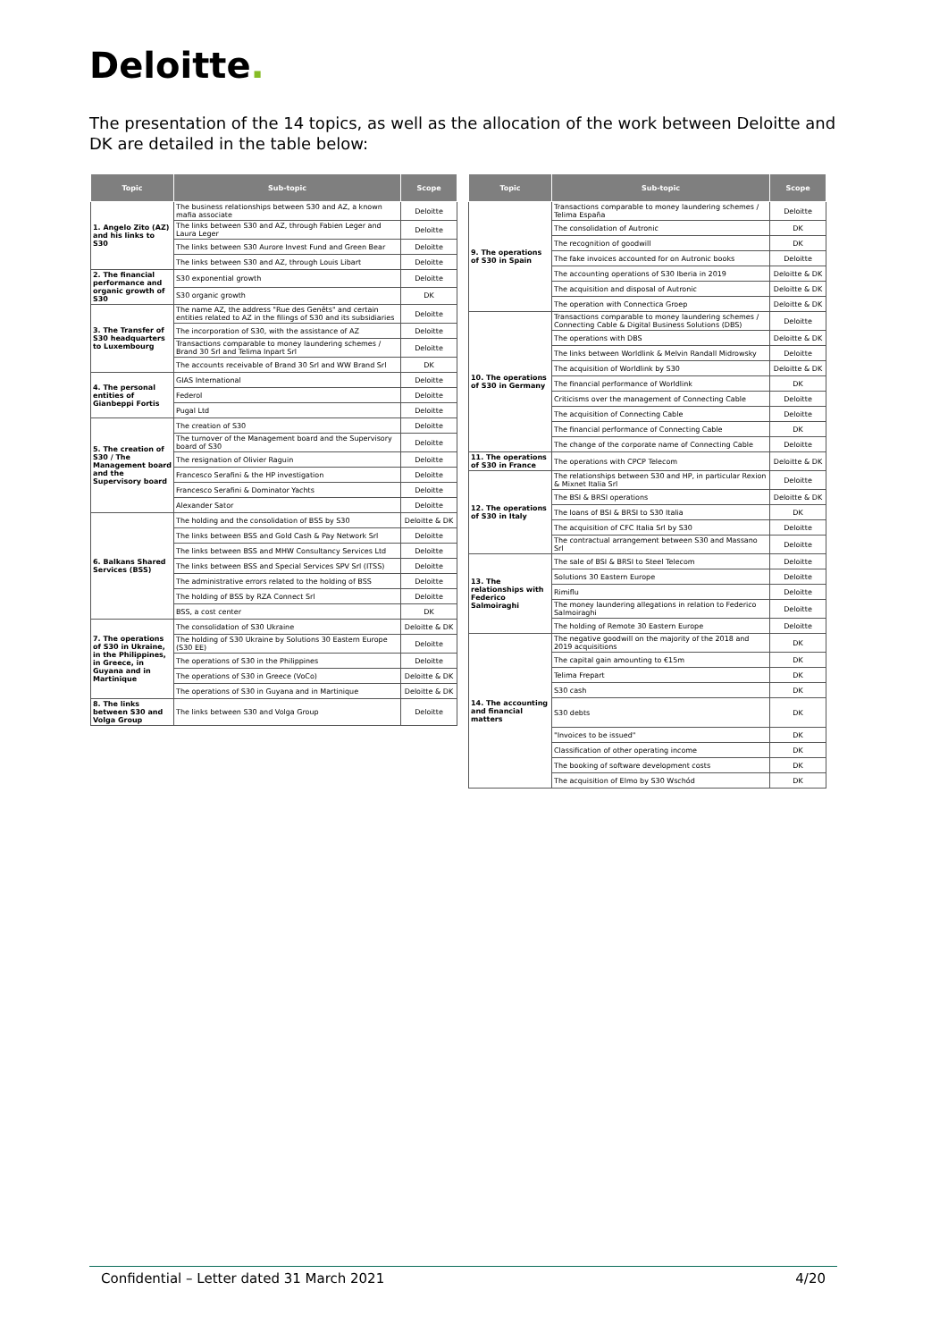Deloitte.
The presentation of the 14 topics, as well as the allocation of the work between Deloitte and DK are detailed in the table below:
| Topic | Sub-topic | Scope |
| --- | --- | --- |
| 1. Angelo Zito (AZ) and his links to S30 | The business relationships between S30 and AZ, a known mafia associate | Deloitte |
| | The links between S30 and AZ, through Fabien Leger and Laura Leger | Deloitte |
| | The links between S30 Aurore Invest Fund and Green Bear | Deloitte |
| | The links between S30 and AZ, through Louis Libart | Deloitte |
| 2. The financial performance and organic growth of S30 | S30 exponential growth | Deloitte |
| | S30 organic growth | DK |
| 3. The Transfer of S30 headquarters to Luxembourg | The name AZ, the address "Rue des Genêts" and certain entities related to AZ in the filings of S30 and its subsidiaries | Deloitte |
| | The incorporation of S30, with the assistance of AZ | Deloitte |
| | Transactions comparable to money laundering schemes / Brand 30 Srl and Telima Inpart Srl | Deloitte |
| | The accounts receivable of Brand 30 Srl and WW Brand Srl | DK |
| 4. The personal entities of Gianbeppi Fortis | GIAS International | Deloitte |
| | Federol | Deloitte |
| | Pugal Ltd | Deloitte |
| 5. The creation of S30 / The Management board and the Supervisory board | The creation of S30 | Deloitte |
| | The turnover of the Management board and the Supervisory board of S30 | Deloitte |
| | The resignation of Olivier Raguin | Deloitte |
| | Francesco Serafini & the HP investigation | Deloitte |
| | Francesco Serafini & Dominator Yachts | Deloitte |
| | Alexander Sator | Deloitte |
| 6. Balkans Shared Services (BSS) | The holding and the consolidation of BSS by S30 | Deloitte & DK |
| | The links between BSS and Gold Cash & Pay Network Srl | Deloitte |
| | The links between BSS and MHW Consultancy Services Ltd | Deloitte |
| | The links between BSS and Special Services SPV Srl (ITSS) | Deloitte |
| | The administrative errors related to the holding of BSS | Deloitte |
| | The holding of BSS by RZA Connect Srl | Deloitte |
| | BSS, a cost center | DK |
| 7. The operations of S30 in Ukraine, in the Philippines, in Greece, in Guyana and in Martinique | The consolidation of S30 Ukraine | Deloitte & DK |
| | The holding of S30 Ukraine by Solutions 30 Eastern Europe (S30 EE) | Deloitte |
| | The operations of S30 in the Philippines | Deloitte |
| | The operations of S30 in Greece (VoCo) | Deloitte & DK |
| | The operations of S30 in Guyana and in Martinique | Deloitte & DK |
| 8. The links between S30 and Volga Group | The links between S30 and Volga Group | Deloitte |
| Topic | Sub-topic | Scope |
| --- | --- | --- |
| 9. The operations of S30 in Spain | Transactions comparable to money laundering schemes / Telima España | Deloitte |
| | The consolidation of Autronic | DK |
| | The recognition of goodwill | DK |
| | The fake invoices accounted for on Autronic books | Deloitte |
| | The accounting operations of S30 Iberia in 2019 | Deloitte & DK |
| | The acquisition and disposal of Autronic | Deloitte & DK |
| | The operation with Connectica Groep | Deloitte & DK |
| 10. The operations of S30 in Germany | Transactions comparable to money laundering schemes / Connecting Cable & Digital Business Solutions (DBS) | Deloitte |
| | The operations with DBS | Deloitte & DK |
| | The links between Worldlink & Melvin Randall Midrowsky | Deloitte |
| | The acquisition of Worldlink by S30 | Deloitte & DK |
| | The financial performance of Worldlink | DK |
| | Criticisms over the management of Connecting Cable | Deloitte |
| | The acquisition of Connecting Cable | Deloitte |
| | The financial performance of Connecting Cable | DK |
| | The change of the corporate name of Connecting Cable | Deloitte |
| 11. The operations of S30 in France | The operations with CPCP Telecom | Deloitte & DK |
| 12. The operations of S30 in Italy | The relationships between S30 and HP, in particular Rexion & Mixnet Italia Srl | Deloitte |
| | The BSI & BRSI operations | Deloitte & DK |
| | The loans of BSI & BRSI to S30 Italia | DK |
| | The acquisition of CFC Italia Srl by S30 | Deloitte |
| | The contractual arrangement between S30 and Massano Srl | Deloitte |
| 13. The relationships with Federico Salmoiraghi | The sale of BSI & BRSI to Steel Telecom | Deloitte |
| | Solutions 30 Eastern Europe | Deloitte |
| | Rimiflu | Deloitte |
| | The money laundering allegations in relation to Federico Salmoiraghi | Deloitte |
| | The holding of Remote 30 Eastern Europe | Deloitte |
| 14. The accounting and financial matters | The negative goodwill on the majority of the 2018 and 2019 acquisitions | DK |
| | The capital gain amounting to €15m | DK |
| | Telima Frepart | DK |
| | S30 cash | DK |
| | S30 debts | DK |
| | "Invoices to be issued" | DK |
| | Classification of other operating income | DK |
| | The booking of software development costs | DK |
| | The acquisition of Elmo by S30 Wschód | DK |
Confidential – Letter dated 31 March 2021 4/20